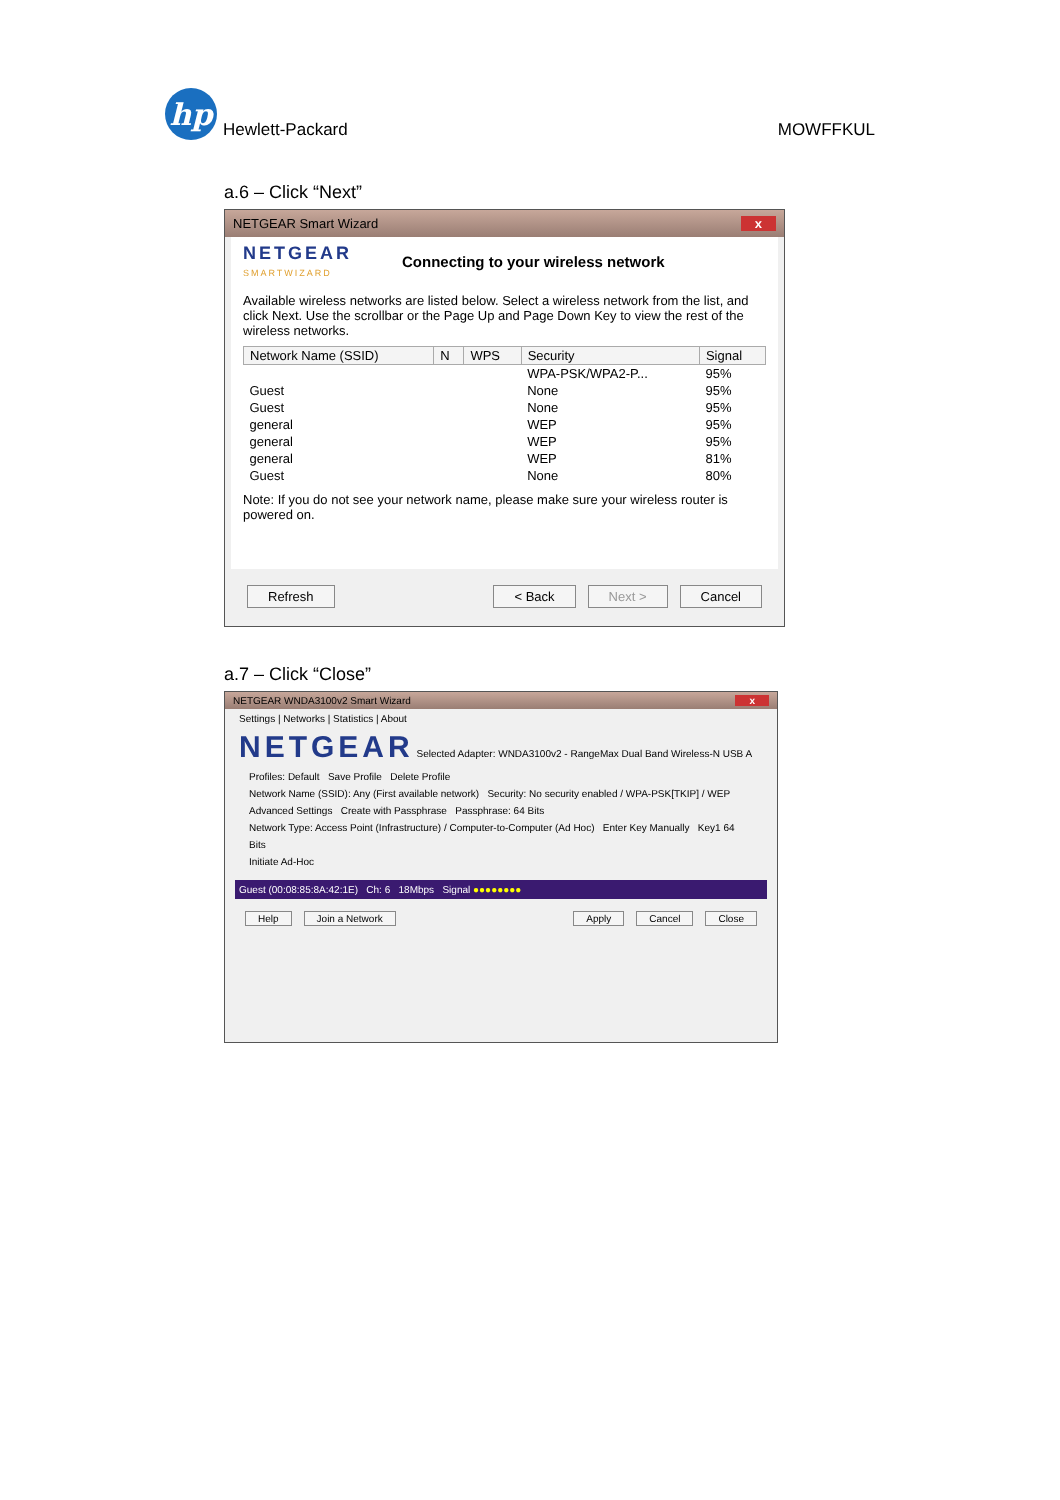hp
Hewlett-Packard
MOWFFKUL
a.6 – Click “Next”
NETGEAR Smart Wizard x
NETGEAR
SMARTWIZARD
Connecting to your wireless network
Available wireless networks are listed below. Select a wireless network from the list, and click Next. Use the scrollbar or the Page Up and Page Down Key to view the rest of the wireless networks.
| Network Name (SSID) | N | WPS | Security | Signal |
| --- | --- | --- | --- | --- |
| | | | WPA-PSK/WPA2-P... | 95% |
| Guest | | | None | 95% |
| Guest | | | None | 95% |
| general | | | WEP | 95% |
| general | | | WEP | 95% |
| general | | | WEP | 81% |
| Guest | | | None | 80% |
Note: If you do not see your network name, please make sure your wireless router is powered on.
Refresh < Back Next > Cancel
a.7 – Click “Close”
NETGEAR WNDA3100v2 Smart Wizard x
Settings | Networks | Statistics | About
NETGEAR Selected Adapter: WNDA3100v2 - RangeMax Dual Band Wireless-N USB A
Profiles: Default Save Profile Delete Profile
Network Name (SSID): Any (First available network) Security: No security enabled / WPA-PSK[TKIP] / WEP
Advanced Settings Create with Passphrase Passphrase: 64 Bits
Network Type: Access Point (Infrastructure) / Computer-to-Computer (Ad Hoc) Enter Key Manually Key1 64 Bits
Initiate Ad-Hoc
Guest (00:08:85:8A:42:1E) Ch: 6 18Mbps Signal ●●●●●●●●
Help Join a Network Apply Cancel Close